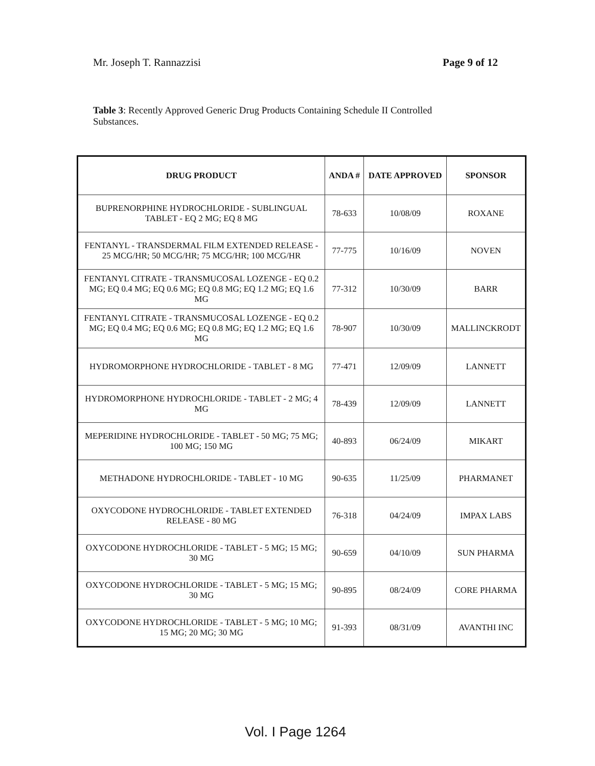Mr. Joseph T. Rannazzisi Page 9 of 12
Table 3: Recently Approved Generic Drug Products Containing Schedule II Controlled Substances.
| DRUG PRODUCT | ANDA # | DATE APPROVED | SPONSOR |
| --- | --- | --- | --- |
| BUPRENORPHINE HYDROCHLORIDE - SUBLINGUAL TABLET - EQ 2 MG; EQ 8 MG | 78-633 | 10/08/09 | ROXANE |
| FENTANYL - TRANSDERMAL FILM EXTENDED RELEASE - 25 MCG/HR; 50 MCG/HR; 75 MCG/HR; 100 MCG/HR | 77-775 | 10/16/09 | NOVEN |
| FENTANYL CITRATE - TRANSMUCOSAL LOZENGE - EQ 0.2 MG; EQ 0.4 MG; EQ 0.6 MG; EQ 0.8 MG; EQ 1.2 MG; EQ 1.6 MG | 77-312 | 10/30/09 | BARR |
| FENTANYL CITRATE - TRANSMUCOSAL LOZENGE - EQ 0.2 MG; EQ 0.4 MG; EQ 0.6 MG; EQ 0.8 MG; EQ 1.2 MG; EQ 1.6 MG | 78-907 | 10/30/09 | MALLINCKRODT |
| HYDROMORPHONE HYDROCHLORIDE - TABLET - 8 MG | 77-471 | 12/09/09 | LANNETT |
| HYDROMORPHONE HYDROCHLORIDE - TABLET - 2 MG; 4 MG | 78-439 | 12/09/09 | LANNETT |
| MEPERIDINE HYDROCHLORIDE - TABLET - 50 MG; 75 MG; 100 MG; 150 MG | 40-893 | 06/24/09 | MIKART |
| METHADONE HYDROCHLORIDE - TABLET - 10 MG | 90-635 | 11/25/09 | PHARMANET |
| OXYCODONE HYDROCHLORIDE - TABLET EXTENDED RELEASE - 80 MG | 76-318 | 04/24/09 | IMPAX LABS |
| OXYCODONE HYDROCHLORIDE - TABLET - 5 MG; 15 MG; 30 MG | 90-659 | 04/10/09 | SUN PHARMA |
| OXYCODONE HYDROCHLORIDE - TABLET - 5 MG; 15 MG; 30 MG | 90-895 | 08/24/09 | CORE PHARMA |
| OXYCODONE HYDROCHLORIDE - TABLET - 5 MG; 10 MG; 15 MG; 20 MG; 30 MG | 91-393 | 08/31/09 | AVANTHI INC |
Vol. I Page 1264